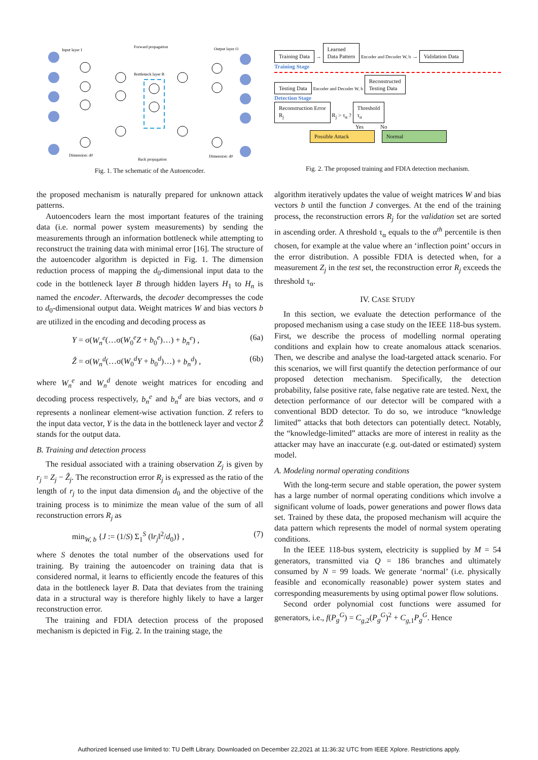Input layer I
Forward propagation
Output layer O
Bottleneck layer B
Back propagation
Dimension: d0
Dimension: d0
Fig. 1. The schematic of the Autoencoder.
Training Data → Learned
Data Pattern Encoder and Decoder W, b → Validation Data
Training Stage
Testing Data Encoder and Decoder W, b Reconstructed
Testing Data
Detection Stage
Reconstruction Error
R<sub>j</sub> R<sub>j</sub> > τ<sub>α</sub> ? Threshold
τ<sub>α</sub>
Yes No
Possible Attack Normal
Fig. 2. The proposed training and FDIA detection mechanism.
the proposed mechanism is naturally prepared for unknown attack patterns.
Autoencoders learn the most important features of the training data (i.e. normal power system measurements) by sending the measurements through an information bottleneck while attempting to reconstruct the training data with minimal error [16]. The structure of the autoencoder algorithm is depicted in Fig. 1. The dimension reduction process of mapping the d<sub>0</sub>-dimensional input data to the code in the bottleneck layer B through hidden layers H<sub>1</sub> to H<sub>n</sub> is named the encoder. Afterwards, the decoder decompresses the code to d<sub>0</sub>-dimensional output data. Weight matrices W and bias vectors b are utilized in the encoding and decoding process as
Y = σ(W<sub>n</sub><sup>e</sup>(…σ(W<sub>0</sub><sup>e</sup>Z + b<sub>0</sub><sup>e</sup>)…) + b<sub>n</sub><sup>e</sup>) , (6a)
Ẑ = σ(W<sub>n</sub><sup>d</sup>(…σ(W<sub>0</sub><sup>d</sup>Y + b<sub>0</sub><sup>d</sup>)…) + b<sub>n</sub><sup>d</sup>) , (6b)
where W<sub>n</sub><sup>e</sup> and W<sub>n</sub><sup>d</sup> denote weight matrices for encoding and decoding process respectively, b<sub>n</sub><sup>e</sup> and b<sub>n</sub><sup>d</sup> are bias vectors, and σ represents a nonlinear element-wise activation function. Z refers to the input data vector, Y is the data in the bottleneck layer and vector Ẑ stands for the output data.
B. Training and detection process
The residual associated with a training observation Z<sub>j</sub> is given by r<sub>j</sub> = Z<sub>j</sub> − Ẑ<sub>j</sub>. The reconstruction error R<sub>j</sub> is expressed as the ratio of the length of r<sub>j</sub> to the input data dimension d<sub>0</sub> and the objective of the training process is to minimize the mean value of the sum of all reconstruction errors R<sub>j</sub> as
min<sub>W, b</sub> {J := (1/S) Σ<sub>1</sub><sup>S</sup> (‖r<sub>j</sub>‖<sup>2</sup>/d<sub>0</sub>)} , (7)
where S denotes the total number of the observations used for training. By training the autoencoder on training data that is considered normal, it learns to efficiently encode the features of this data in the bottleneck layer B. Data that deviates from the training data in a structural way is therefore highly likely to have a larger reconstruction error.
The training and FDIA detection process of the proposed mechanism is depicted in Fig. 2. In the training stage, the
algorithm iteratively updates the value of weight matrices W and bias vectors b until the function J converges. At the end of the training process, the reconstruction errors R<sub>j</sub> for the validation set are sorted in ascending order. A threshold τ<sub>α</sub> equals to the α<sup>th</sup> percentile is then chosen, for example at the value where an ‘inflection point’ occurs in the error distribution. A possible FDIA is detected when, for a measurement Z<sub>j</sub> in the test set, the reconstruction error R<sub>j</sub> exceeds the threshold τ<sub>α</sub>.
IV. CASE STUDY
In this section, we evaluate the detection performance of the proposed mechanism using a case study on the IEEE 118-bus system. First, we describe the process of modelling normal operating conditions and explain how to create anomalous attack scenarios. Then, we describe and analyse the load-targeted attack scenario. For this scenarios, we will first quantify the detection performance of our proposed detection mechanism. Specifically, the detection probability, false positive rate, false negative rate are tested. Next, the detection performance of our detector will be compared with a conventional BDD detector. To do so, we introduce “knowledge limited” attacks that both detectors can potentially detect. Notably, the “knowledge-limited” attacks are more of interest in reality as the attacker may have an inaccurate (e.g. out-dated or estimated) system model.
A. Modeling normal operating conditions
With the long-term secure and stable operation, the power system has a large number of normal operating conditions which involve a significant volume of loads, power generations and power flows data set. Trained by these data, the proposed mechanism will acquire the data pattern which represents the model of normal system operating conditions.
In the IEEE 118-bus system, electricity is supplied by M = 54 generators, transmitted via Q = 186 branches and ultimately consumed by N = 99 loads. We generate ‘normal’ (i.e. physically feasible and economically reasonable) power system states and corresponding measurements by using optimal power flow solutions.
Second order polynomial cost functions were assumed for generators, i.e., f(P<sub>g</sub><sup>G</sup>) = C<sub>g,2</sub>(P<sub>g</sub><sup>G</sup>)<sup>2</sup> + C<sub>g,1</sub>P<sub>g</sub><sup>G</sup>. Hence
Authorized licensed use limited to: TU Delft Library. Downloaded on December 22,2021 at 11:36:32 UTC from IEEE Xplore. Restrictions apply.